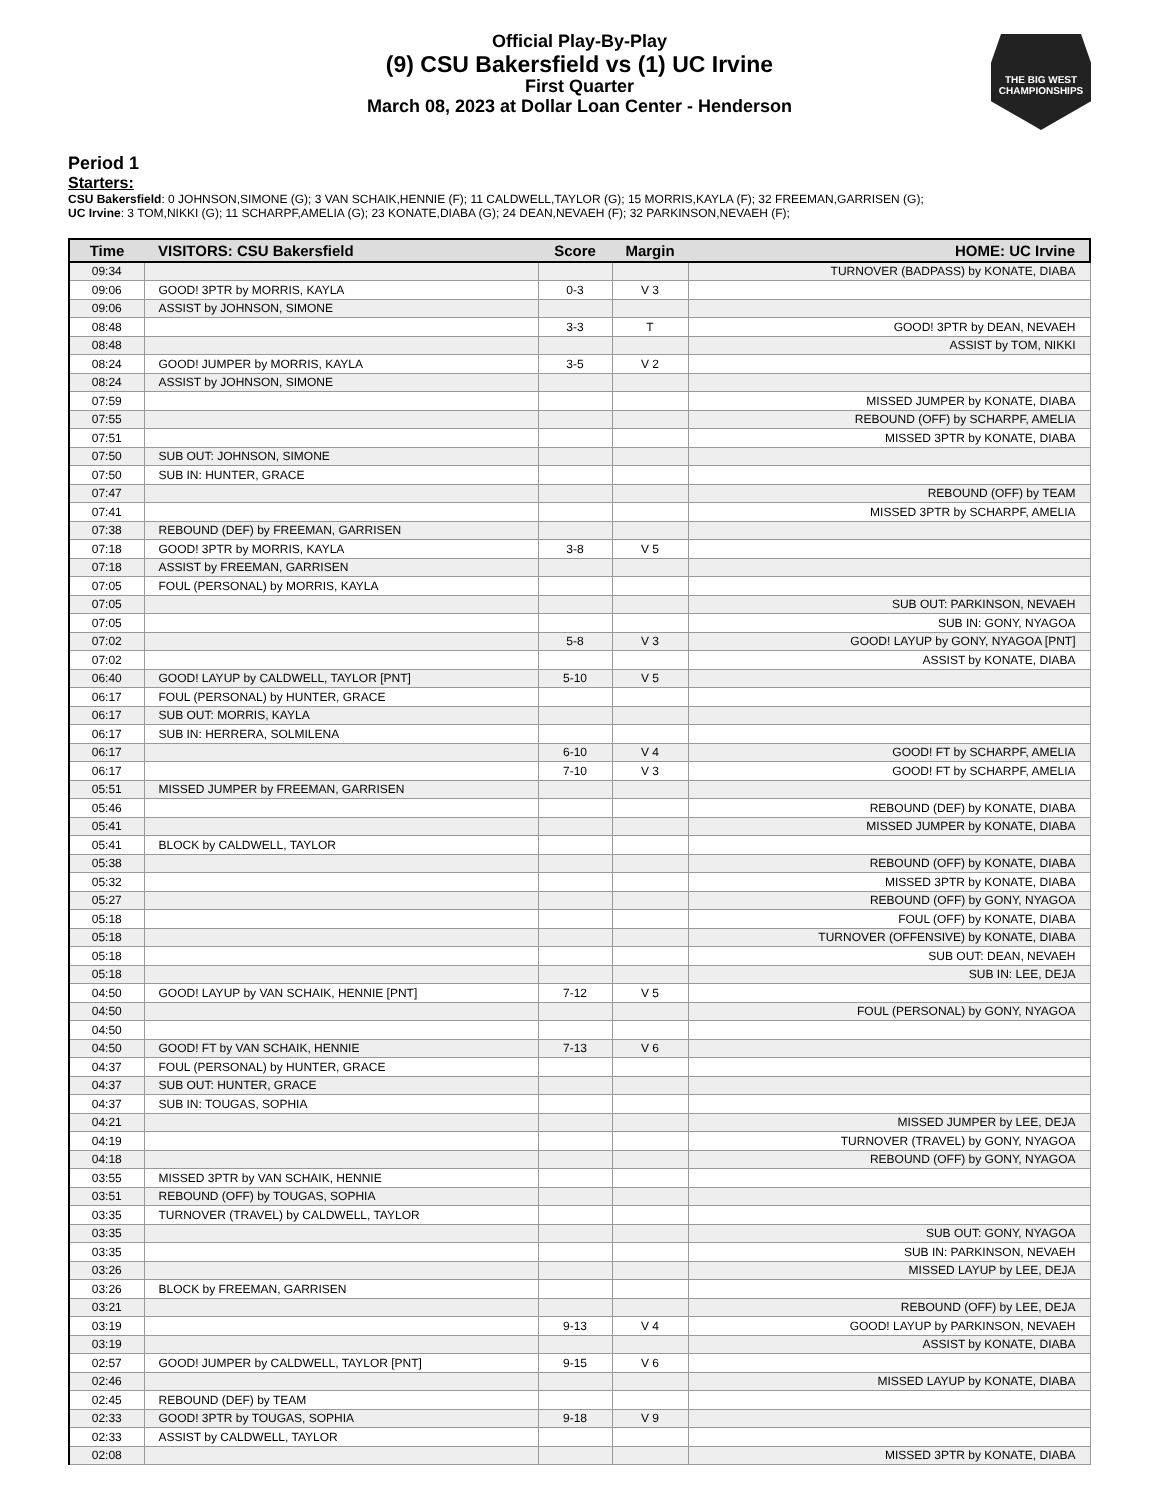THE BIG WEST CHAMPIONSHIPS
Official Play-By-Play
(9) CSU Bakersfield vs (1) UC Irvine
First Quarter
March 08, 2023 at Dollar Loan Center - Henderson
Period 1
Starters:
CSU Bakersfield: 0 JOHNSON,SIMONE (G); 3 VAN SCHAIK,HENNIE (F); 11 CALDWELL,TAYLOR (G); 15 MORRIS,KAYLA (F); 32 FREEMAN,GARRISEN (G);
UC Irvine: 3 TOM,NIKKI (G); 11 SCHARPF,AMELIA (G); 23 KONATE,DIABA (G); 24 DEAN,NEVAEH (F); 32 PARKINSON,NEVAEH (F);
| Time | VISITORS: CSU Bakersfield | Score | Margin | HOME: UC Irvine |
| --- | --- | --- | --- | --- |
| 09:34 | | | | TURNOVER (BADPASS) by KONATE, DIABA |
| 09:06 | GOOD! 3PTR by MORRIS, KAYLA | 0-3 | V 3 | |
| 09:06 | ASSIST by JOHNSON, SIMONE | | | |
| 08:48 | | 3-3 | T | GOOD! 3PTR by DEAN, NEVAEH |
| 08:48 | | | | ASSIST by TOM, NIKKI |
| 08:24 | GOOD! JUMPER by MORRIS, KAYLA | 3-5 | V 2 | |
| 08:24 | ASSIST by JOHNSON, SIMONE | | | |
| 07:59 | | | | MISSED JUMPER by KONATE, DIABA |
| 07:55 | | | | REBOUND (OFF) by SCHARPF, AMELIA |
| 07:51 | | | | MISSED 3PTR by KONATE, DIABA |
| 07:50 | SUB OUT: JOHNSON, SIMONE | | | |
| 07:50 | SUB IN: HUNTER, GRACE | | | |
| 07:47 | | | | REBOUND (OFF) by TEAM |
| 07:41 | | | | MISSED 3PTR by SCHARPF, AMELIA |
| 07:38 | REBOUND (DEF) by FREEMAN, GARRISEN | | | |
| 07:18 | GOOD! 3PTR by MORRIS, KAYLA | 3-8 | V 5 | |
| 07:18 | ASSIST by FREEMAN, GARRISEN | | | |
| 07:05 | FOUL (PERSONAL) by MORRIS, KAYLA | | | |
| 07:05 | | | | SUB OUT: PARKINSON, NEVAEH |
| 07:05 | | | | SUB IN: GONY, NYAGOA |
| 07:02 | | 5-8 | V 3 | GOOD! LAYUP by GONY, NYAGOA [PNT] |
| 07:02 | | | | ASSIST by KONATE, DIABA |
| 06:40 | GOOD! LAYUP by CALDWELL, TAYLOR [PNT] | 5-10 | V 5 | |
| 06:17 | FOUL (PERSONAL) by HUNTER, GRACE | | | |
| 06:17 | SUB OUT: MORRIS, KAYLA | | | |
| 06:17 | SUB IN: HERRERA, SOLMILENA | | | |
| 06:17 | | 6-10 | V 4 | GOOD! FT by SCHARPF, AMELIA |
| 06:17 | | 7-10 | V 3 | GOOD! FT by SCHARPF, AMELIA |
| 05:51 | MISSED JUMPER by FREEMAN, GARRISEN | | | |
| 05:46 | | | | REBOUND (DEF) by KONATE, DIABA |
| 05:41 | | | | MISSED JUMPER by KONATE, DIABA |
| 05:41 | BLOCK by CALDWELL, TAYLOR | | | |
| 05:38 | | | | REBOUND (OFF) by KONATE, DIABA |
| 05:32 | | | | MISSED 3PTR by KONATE, DIABA |
| 05:27 | | | | REBOUND (OFF) by GONY, NYAGOA |
| 05:18 | | | | FOUL (OFF) by KONATE, DIABA |
| 05:18 | | | | TURNOVER (OFFENSIVE) by KONATE, DIABA |
| 05:18 | | | | SUB OUT: DEAN, NEVAEH |
| 05:18 | | | | SUB IN: LEE, DEJA |
| 04:50 | GOOD! LAYUP by VAN SCHAIK, HENNIE [PNT] | 7-12 | V 5 | |
| 04:50 | | | | FOUL (PERSONAL) by GONY, NYAGOA |
| 04:50 | | | | |
| 04:50 | GOOD! FT by VAN SCHAIK, HENNIE | 7-13 | V 6 | |
| 04:37 | FOUL (PERSONAL) by HUNTER, GRACE | | | |
| 04:37 | SUB OUT: HUNTER, GRACE | | | |
| 04:37 | SUB IN: TOUGAS, SOPHIA | | | |
| 04:21 | | | | MISSED JUMPER by LEE, DEJA |
| 04:19 | | | | TURNOVER (TRAVEL) by GONY, NYAGOA |
| 04:18 | | | | REBOUND (OFF) by GONY, NYAGOA |
| 03:55 | MISSED 3PTR by VAN SCHAIK, HENNIE | | | |
| 03:51 | REBOUND (OFF) by TOUGAS, SOPHIA | | | |
| 03:35 | TURNOVER (TRAVEL) by CALDWELL, TAYLOR | | | |
| 03:35 | | | | SUB OUT: GONY, NYAGOA |
| 03:35 | | | | SUB IN: PARKINSON, NEVAEH |
| 03:26 | | | | MISSED LAYUP by LEE, DEJA |
| 03:26 | BLOCK by FREEMAN, GARRISEN | | | |
| 03:21 | | | | REBOUND (OFF) by LEE, DEJA |
| 03:19 | | 9-13 | V 4 | GOOD! LAYUP by PARKINSON, NEVAEH |
| 03:19 | | | | ASSIST by KONATE, DIABA |
| 02:57 | GOOD! JUMPER by CALDWELL, TAYLOR [PNT] | 9-15 | V 6 | |
| 02:46 | | | | MISSED LAYUP by KONATE, DIABA |
| 02:45 | REBOUND (DEF) by TEAM | | | |
| 02:33 | GOOD! 3PTR by TOUGAS, SOPHIA | 9-18 | V 9 | |
| 02:33 | ASSIST by CALDWELL, TAYLOR | | | |
| 02:08 | | | | MISSED 3PTR by KONATE, DIABA |